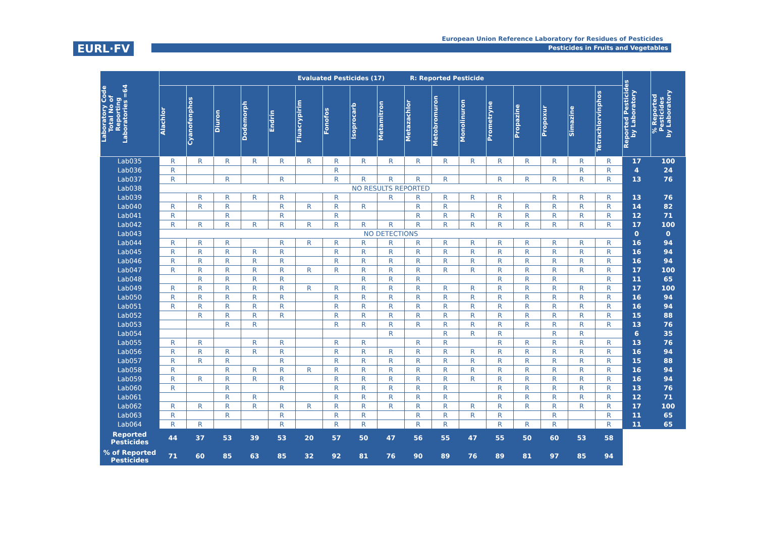EURL·FV
European Union Reference Laboratory for Residues of Pesticides
Pesticides in Fruits and Vegetables
| Laboratory Code Total No of Reporting Laboratories =64 | Evaluated Pesticides (17) R: Reported Pesticide | | | | | | | | | | | | | | | | | Reported Pesticides by Laboratory | % Reported Pesticides by Laboratory |
| --- | --- | --- | --- | --- | --- | --- | --- | --- | --- | --- | --- | --- | --- | --- | --- | --- | --- | --- | --- |
| | Alachlor | Cyanofenphos | Diuron | Dodemorph | Endrin | Fluacrypirim | Fonofos | Isoprocarb | Metamitron | Metazachlor | Metobromuron | Monolinuron | Prometryne | Propazine | Propoxur | Simazine | Tetrachlorvinphos | | |
| Lab035 | R | R | R | R | R | R | R | R | R | R | R | R | R | R | R | R | R | 17 | 100 |
| Lab036 | R | | | | | | R | | | | | | | | | R | R | 4 | 24 |
| Lab037 | R | | R | | R | | R | R | R | R | R | | R | R | R | R | R | 13 | 76 |
| Lab038 | NO RESULTS REPORTED | | | | | | | | | | | | | | | | | | |
| Lab039 | | R | R | R | R | | R | | R | R | R | R | R | | R | R | R | 13 | 76 |
| Lab040 | R | R | R | | R | R | R | R | | R | R | | R | R | R | R | R | 14 | 82 |
| Lab041 | R | | R | | R | | R | | | R | R | R | R | R | R | R | R | 12 | 71 |
| Lab042 | R | R | R | R | R | R | R | R | R | R | R | R | R | R | R | R | R | 17 | 100 |
| Lab043 | NO DETECTIONS | | | | | | | | | | | | | | | | | 0 | 0 |
| Lab044 | R | R | R | | R | R | R | R | R | R | R | R | R | R | R | R | R | 16 | 94 |
| Lab045 | R | R | R | R | R | | R | R | R | R | R | R | R | R | R | R | R | 16 | 94 |
| Lab046 | R | R | R | R | R | | R | R | R | R | R | R | R | R | R | R | R | 16 | 94 |
| Lab047 | R | R | R | R | R | R | R | R | R | R | R | R | R | R | R | R | R | 17 | 100 |
| Lab048 | | R | R | R | R | | | R | R | R | | | R | R | R | | R | 11 | 65 |
| Lab049 | R | R | R | R | R | R | R | R | R | R | R | R | R | R | R | R | R | 17 | 100 |
| Lab050 | R | R | R | R | R | | R | R | R | R | R | R | R | R | R | R | R | 16 | 94 |
| Lab051 | R | R | R | R | R | | R | R | R | R | R | R | R | R | R | R | R | 16 | 94 |
| Lab052 | | R | R | R | R | | R | R | R | R | R | R | R | R | R | R | R | 15 | 88 |
| Lab053 | | | R | R | | | R | R | R | R | R | R | R | R | R | R | R | 13 | 76 |
| Lab054 | | | | | | | | | R | | R | R | R | | R | R | | 6 | 35 |
| Lab055 | R | R | | R | R | | R | R | | R | R | | R | R | R | R | R | 13 | 76 |
| Lab056 | R | R | R | R | R | | R | R | R | R | R | R | R | R | R | R | R | 16 | 94 |
| Lab057 | R | R | R | | R | | R | R | R | R | R | R | R | R | R | R | R | 15 | 88 |
| Lab058 | R | | R | R | R | R | R | R | R | R | R | R | R | R | R | R | R | 16 | 94 |
| Lab059 | R | R | R | R | R | | R | R | R | R | R | R | R | R | R | R | R | 16 | 94 |
| Lab060 | R | | R | | R | | R | R | R | R | R | | R | R | R | R | R | 13 | 76 |
| Lab061 | | | R | R | | | R | R | R | R | R | | R | R | R | R | R | 12 | 71 |
| Lab062 | R | R | R | R | R | R | R | R | R | R | R | R | R | R | R | R | R | 17 | 100 |
| Lab063 | R | | R | | R | | R | R | | R | R | R | R | | R | | R | 11 | 65 |
| Lab064 | R | R | | | R | | R | R | | R | R | | R | R | R | | R | 11 | 65 |
| Reported Pesticides | 44 | 37 | 53 | 39 | 53 | 20 | 57 | 50 | 47 | 56 | 55 | 47 | 55 | 50 | 60 | 53 | 58 | | |
| % of Reported Pesticides | 71 | 60 | 85 | 63 | 85 | 32 | 92 | 81 | 76 | 90 | 89 | 76 | 89 | 81 | 97 | 85 | 94 | | |